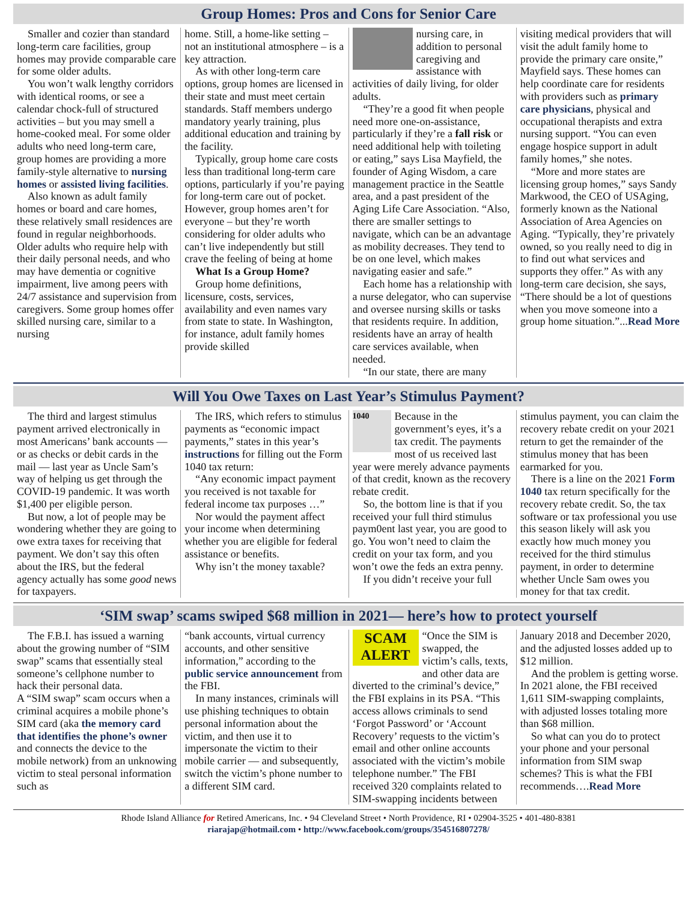Group Homes: Pros and Cons for Senior Care
Smaller and cozier than standard long-term care facilities, group homes may provide comparable care for some older adults.
You won’t walk lengthy corridors with identical rooms, or see a calendar chock-full of structured activities – but you may smell a home-cooked meal. For some older adults who need long-term care, group homes are providing a more family-style alternative to nursing homes or assisted living facilities.
Also known as adult family homes or board and care homes, these relatively small residences are found in regular neighborhoods. Older adults who require help with their daily personal needs, and who may have dementia or cognitive impairment, live among peers with 24/7 assistance and supervision from caregivers. Some group homes offer skilled nursing care, similar to a nursing
home. Still, a home-like setting – not an institutional atmosphere – is a key attraction.
As with other long-term care options, group homes are licensed in their state and must meet certain standards. Staff members undergo mandatory yearly training, plus additional education and training by the facility.
Typically, group home care costs less than traditional long-term care options, particularly if you’re paying for long-term care out of pocket. However, group homes aren’t for everyone – but they’re worth considering for older adults who can’t live independently but still crave the feeling of being at home
What Is a Group Home?
Group home definitions, licensure, costs, services, availability and even names vary from state to state. In Washington, for instance, adult family homes provide skilled
nursing care, in addition to personal caregiving and assistance with activities of daily living, for older adults.
“They’re a good fit when people need more one-on-assistance, particularly if they’re a fall risk or need additional help with toileting or eating,” says Lisa Mayfield, the founder of Aging Wisdom, a care management practice in the Seattle area, and a past president of the Aging Life Care Association. “Also, there are smaller settings to navigate, which can be an advantage as mobility decreases. They tend to be on one level, which makes navigating easier and safe.”
Each home has a relationship with a nurse delegator, who can supervise and oversee nursing skills or tasks that residents require. In addition, residents have an array of health care services available, when needed.
“In our state, there are many
visiting medical providers that will visit the adult family home to provide the primary care onsite,” Mayfield says. These homes can help coordinate care for residents with providers such as primary care physicians, physical and occupational therapists and extra nursing support. “You can even engage hospice support in adult family homes,” she notes.
“More and more states are licensing group homes,” says Sandy Markwood, the CEO of USAging, formerly known as the National Association of Area Agencies on Aging. “Typically, they’re privately owned, so you really need to dig in to find out what services and supports they offer.” As with any long-term care decision, she says, “There should be a lot of questions when you move someone into a group home situation.”...Read More
Will You Owe Taxes on Last Year’s Stimulus Payment?
The third and largest stimulus payment arrived electronically in most Americans’ bank accounts — or as checks or debit cards in the mail — last year as Uncle Sam’s way of helping us get through the COVID-19 pandemic. It was worth $1,400 per eligible person.
But now, a lot of people may be wondering whether they are going to owe extra taxes for receiving that payment. We don’t say this often about the IRS, but the federal agency actually has some good news for taxpayers.
The IRS, which refers to stimulus payments as “economic impact payments,” states in this year’s instructions for filling out the Form 1040 tax return:
“Any economic impact payment you received is not taxable for federal income tax purposes …”
Nor would the payment affect your income when determining whether you are eligible for federal assistance or benefits.
Why isn’t the money taxable?
1040
Because in the government’s eyes, it’s a tax credit. The payments most of us received last year were merely advance payments of that credit, known as the recovery rebate credit.
So, the bottom line is that if you received your full third stimulus paym0ent last year, you are good to go. You won’t need to claim the credit on your tax form, and you won’t owe the feds an extra penny.
If you didn’t receive your full
stimulus payment, you can claim the recovery rebate credit on your 2021 return to get the remainder of the stimulus money that has been earmarked for you.
There is a line on the 2021 Form 1040 tax return specifically for the recovery rebate credit. So, the tax software or tax professional you use this season likely will ask you exactly how much money you received for the third stimulus payment, in order to determine whether Uncle Sam owes you money for that tax credit.
‘SIM swap’ scams swiped $68 million in 2021— here’s how to protect yourself
The F.B.I. has issued a warning about the growing number of “SIM swap” scams that essentially steal someone’s cellphone number to hack their personal data.
A “SIM swap” scam occurs when a criminal acquires a mobile phone’s SIM card (aka the memory card that identifies the phone’s owner and connects the device to the mobile network) from an unknowing victim to steal personal information such as
“bank accounts, virtual currency accounts, and other sensitive information,” according to the public service announcement from the FBI.
In many instances, criminals will use phishing techniques to obtain personal information about the victim, and then use it to impersonate the victim to their mobile carrier — and subsequently, switch the victim’s phone number to a different SIM card.
SCAM ALERT
“Once the SIM is swapped, the victim’s calls, texts, and other data are diverted to the criminal’s device,” the FBI explains in its PSA. “This access allows criminals to send ‘Forgot Password’ or ‘Account Recovery’ requests to the victim’s email and other online accounts associated with the victim’s mobile telephone number.” The FBI received 320 complaints related to SIM-swapping incidents between
January 2018 and December 2020, and the adjusted losses added up to $12 million.
And the problem is getting worse. In 2021 alone, the FBI received 1,611 SIM-swapping complaints, with adjusted losses totaling more than $68 million.
So what can you do to protect your phone and your personal information from SIM swap schemes? This is what the FBI recommends….Read More
Rhode Island Alliance for Retired Americans, Inc. • 94 Cleveland Street • North Providence, RI • 02904-3525 • 401-480-8381
riarajap@hotmail.com • http://www.facebook.com/groups/354516807278/